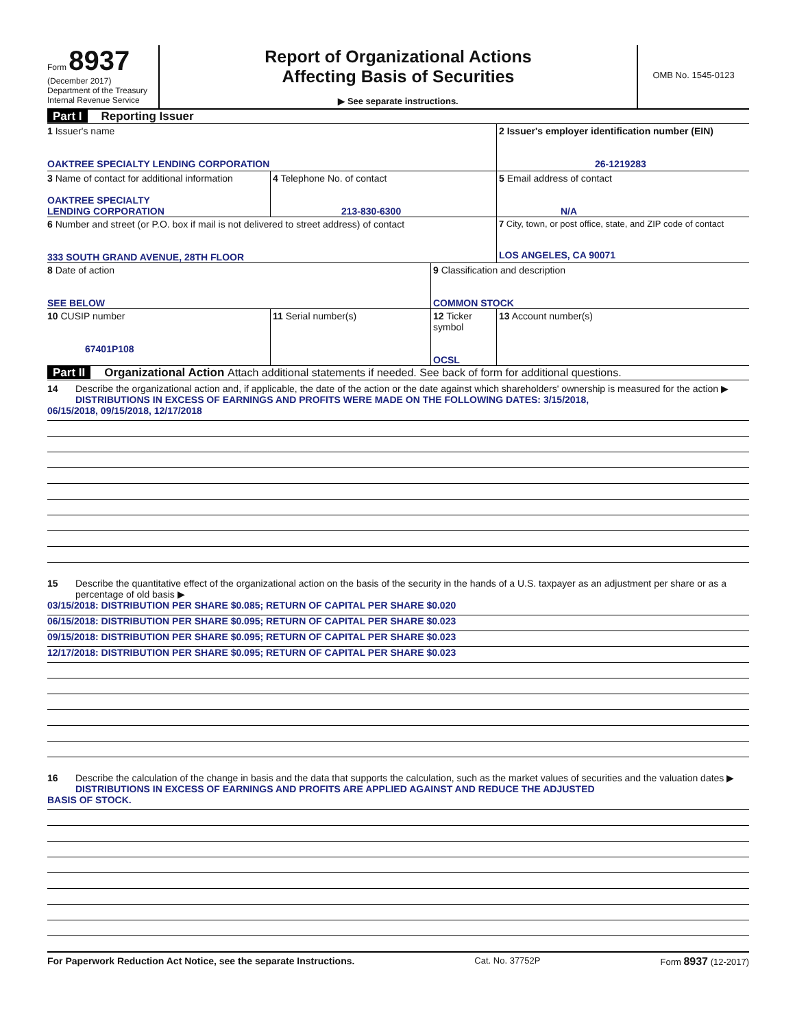Form 8937
(December 2017)
Department of the Treasury
Internal Revenue Service
Report of Organizational Actions
Affecting Basis of Securities
▶ See separate instructions.
OMB No. 1545-0123
Part I Reporting Issuer
| 1 Issuer's name OAKTREE SPECIALTY LENDING CORPORATION | | | 2 Issuer's employer identification number (EIN) 26-1219283 |
| 3 Name of contact for additional information OAKTREE SPECIALTY LENDING CORPORATION | 4 Telephone No. of contact 213-830-6300 | | 5 Email address of contact N/A |
| 6 Number and street (or P.O. box if mail is not delivered to street address) of contact 333 SOUTH GRAND AVENUE, 28TH FLOOR | | | 7 City, town, or post office, state, and ZIP code of contact LOS ANGELES, CA 90071 |
| 8 Date of action SEE BELOW | | 9 Classification and description COMMON STOCK | |
| 10 CUSIP number 67401P108 | 11 Serial number(s) | 12 Ticker symbol OCSL | 13 Account number(s) |
Part II Organizational Action Attach additional statements if needed. See back of form for additional questions.
14 Describe the organizational action and, if applicable, the date of the action or the date against which shareholders' ownership is measured for the action ▶ DISTRIBUTIONS IN EXCESS OF EARNINGS AND PROFITS WERE MADE ON THE FOLLOWING DATES: 3/15/2018,
06/15/2018, 09/15/2018, 12/17/2018
15 Describe the quantitative effect of the organizational action on the basis of the security in the hands of a U.S. taxpayer as an adjustment per share or as a percentage of old basis ▶
03/15/2018: DISTRIBUTION PER SHARE $0.085; RETURN OF CAPITAL PER SHARE $0.020
06/15/2018: DISTRIBUTION PER SHARE $0.095; RETURN OF CAPITAL PER SHARE $0.023
09/15/2018: DISTRIBUTION PER SHARE $0.095; RETURN OF CAPITAL PER SHARE $0.023
12/17/2018: DISTRIBUTION PER SHARE $0.095; RETURN OF CAPITAL PER SHARE $0.023
16 Describe the calculation of the change in basis and the data that supports the calculation, such as the market values of securities and the valuation dates ▶ DISTRIBUTIONS IN EXCESS OF EARNINGS AND PROFITS ARE APPLIED AGAINST AND REDUCE THE ADJUSTED
BASIS OF STOCK.
For Paperwork Reduction Act Notice, see the separate Instructions. Cat. No. 37752P Form 8937 (12-2017)